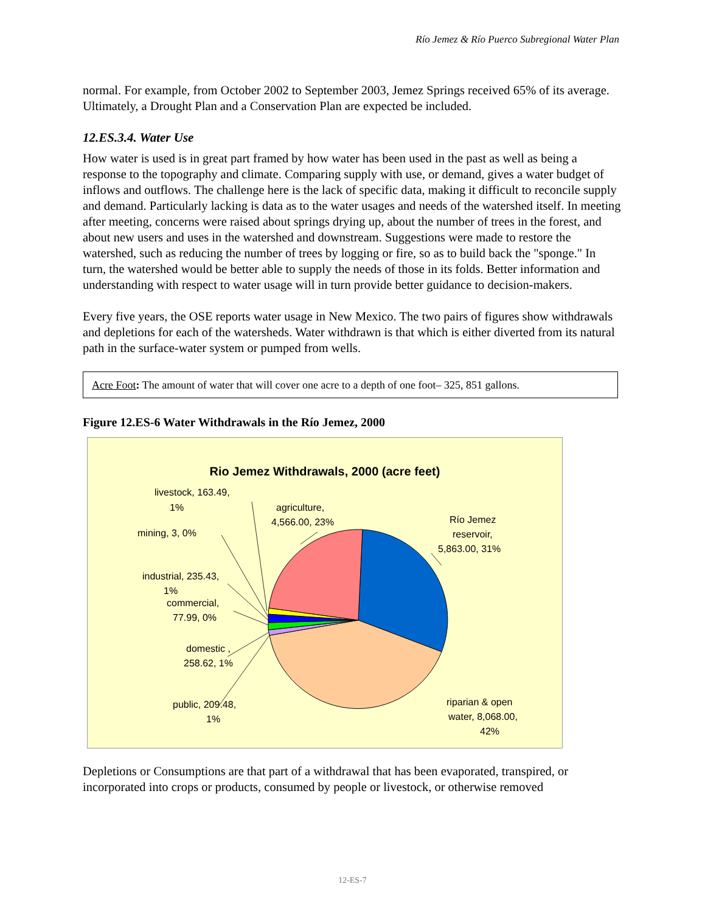Río Jemez & Río Puerco Subregional Water Plan
normal. For example, from October 2002 to September 2003, Jemez Springs received 65% of its average. Ultimately, a Drought Plan and a Conservation Plan are expected be included.
12.ES.3.4. Water Use
How water is used is in great part framed by how water has been used in the past as well as being a response to the topography and climate. Comparing supply with use, or demand, gives a water budget of inflows and outflows. The challenge here is the lack of specific data, making it difficult to reconcile supply and demand. Particularly lacking is data as to the water usages and needs of the watershed itself. In meeting after meeting, concerns were raised about springs drying up, about the number of trees in the forest, and about new users and uses in the watershed and downstream. Suggestions were made to restore the watershed, such as reducing the number of trees by logging or fire, so as to build back the "sponge." In turn, the watershed would be better able to supply the needs of those in its folds. Better information and understanding with respect to water usage will in turn provide better guidance to decision-makers.
Every five years, the OSE reports water usage in New Mexico. The two pairs of figures show withdrawals and depletions for each of the watersheds. Water withdrawn is that which is either diverted from its natural path in the surface-water system or pumped from wells.
Acre Foot: The amount of water that will cover one acre to a depth of one foot– 325, 851 gallons.
Figure 12.ES-6 Water Withdrawals in the Río Jemez, 2000
Rio Jemez Withdrawals, 2000 (acre feet)
livestock, 163.49,
1%
agriculture,
4,566.00, 23%
mining, 3, 0%
Río Jemez
reservoir,
5,863.00, 31%
industrial, 235.43,
1%
commercial,
77.99, 0%
domestic ,
258.62, 1%
riparian & open
water, 8,068.00,
42%
public, 209.48,
1%
Depletions or Consumptions are that part of a withdrawal that has been evaporated, transpired, or incorporated into crops or products, consumed by people or livestock, or otherwise removed
12-ES-7